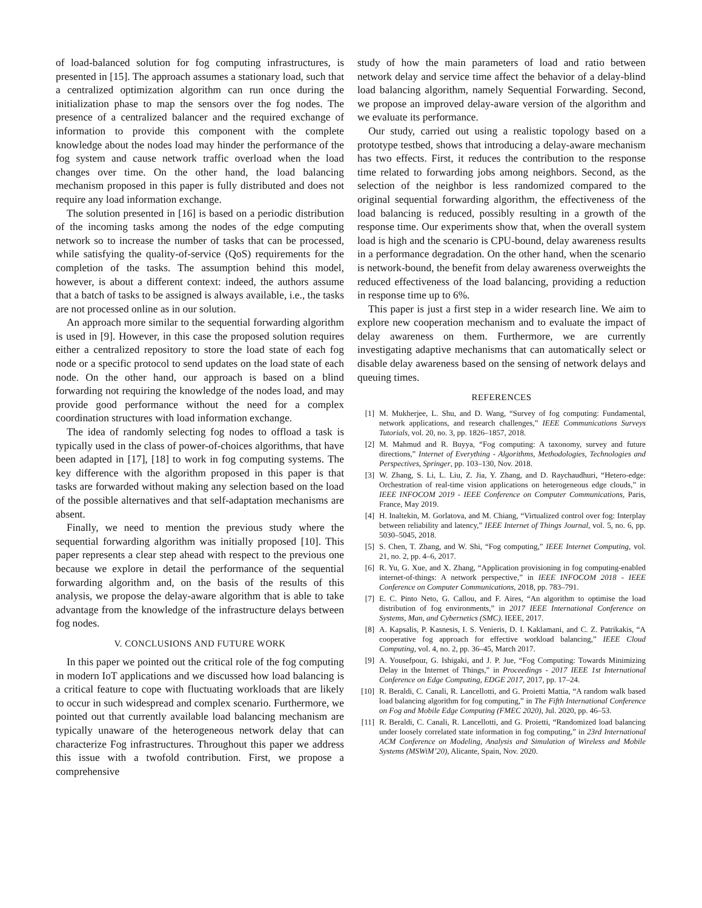of load-balanced solution for fog computing infrastructures, is presented in [15]. The approach assumes a stationary load, such that a centralized optimization algorithm can run once during the initialization phase to map the sensors over the fog nodes. The presence of a centralized balancer and the required exchange of information to provide this component with the complete knowledge about the nodes load may hinder the performance of the fog system and cause network traffic overload when the load changes over time. On the other hand, the load balancing mechanism proposed in this paper is fully distributed and does not require any load information exchange.
The solution presented in [16] is based on a periodic distribution of the incoming tasks among the nodes of the edge computing network so to increase the number of tasks that can be processed, while satisfying the quality-of-service (QoS) requirements for the completion of the tasks. The assumption behind this model, however, is about a different context: indeed, the authors assume that a batch of tasks to be assigned is always available, i.e., the tasks are not processed online as in our solution.
An approach more similar to the sequential forwarding algorithm is used in [9]. However, in this case the proposed solution requires either a centralized repository to store the load state of each fog node or a specific protocol to send updates on the load state of each node. On the other hand, our approach is based on a blind forwarding not requiring the knowledge of the nodes load, and may provide good performance without the need for a complex coordination structures with load information exchange.
The idea of randomly selecting fog nodes to offload a task is typically used in the class of power-of-choices algorithms, that have been adapted in [17], [18] to work in fog computing systems. The key difference with the algorithm proposed in this paper is that tasks are forwarded without making any selection based on the load of the possible alternatives and that self-adaptation mechanisms are absent.
Finally, we need to mention the previous study where the sequential forwarding algorithm was initially proposed [10]. This paper represents a clear step ahead with respect to the previous one because we explore in detail the performance of the sequential forwarding algorithm and, on the basis of the results of this analysis, we propose the delay-aware algorithm that is able to take advantage from the knowledge of the infrastructure delays between fog nodes.
V. CONCLUSIONS AND FUTURE WORK
In this paper we pointed out the critical role of the fog computing in modern IoT applications and we discussed how load balancing is a critical feature to cope with fluctuating workloads that are likely to occur in such widespread and complex scenario. Furthermore, we pointed out that currently available load balancing mechanism are typically unaware of the heterogeneous network delay that can characterize Fog infrastructures. Throughout this paper we address this issue with a twofold contribution. First, we propose a comprehensive
study of how the main parameters of load and ratio between network delay and service time affect the behavior of a delay-blind load balancing algorithm, namely Sequential Forwarding. Second, we propose an improved delay-aware version of the algorithm and we evaluate its performance.
Our study, carried out using a realistic topology based on a prototype testbed, shows that introducing a delay-aware mechanism has two effects. First, it reduces the contribution to the response time related to forwarding jobs among neighbors. Second, as the selection of the neighbor is less randomized compared to the original sequential forwarding algorithm, the effectiveness of the load balancing is reduced, possibly resulting in a growth of the response time. Our experiments show that, when the overall system load is high and the scenario is CPU-bound, delay awareness results in a performance degradation. On the other hand, when the scenario is network-bound, the benefit from delay awareness overweights the reduced effectiveness of the load balancing, providing a reduction in response time up to 6%.
This paper is just a first step in a wider research line. We aim to explore new cooperation mechanism and to evaluate the impact of delay awareness on them. Furthermore, we are currently investigating adaptive mechanisms that can automatically select or disable delay awareness based on the sensing of network delays and queuing times.
REFERENCES
[1] M. Mukherjee, L. Shu, and D. Wang, “Survey of fog computing: Fundamental, network applications, and research challenges,” IEEE Communications Surveys Tutorials, vol. 20, no. 3, pp. 1826–1857, 2018.
[2] M. Mahmud and R. Buyya, “Fog computing: A taxonomy, survey and future directions,” Internet of Everything - Algorithms, Methodologies, Technologies and Perspectives, Springer, pp. 103–130, Nov. 2018.
[3] W. Zhang, S. Li, L. Liu, Z. Jia, Y. Zhang, and D. Raychaudhuri, “Hetero-edge: Orchestration of real-time vision applications on heterogeneous edge clouds,” in IEEE INFOCOM 2019 - IEEE Conference on Computer Communications, Paris, France, May 2019.
[4] H. Inaltekin, M. Gorlatova, and M. Chiang, “Virtualized control over fog: Interplay between reliability and latency,” IEEE Internet of Things Journal, vol. 5, no. 6, pp. 5030–5045, 2018.
[5] S. Chen, T. Zhang, and W. Shi, “Fog computing,” IEEE Internet Computing, vol. 21, no. 2, pp. 4–6, 2017.
[6] R. Yu, G. Xue, and X. Zhang, “Application provisioning in fog computing-enabled internet-of-things: A network perspective,” in IEEE INFOCOM 2018 - IEEE Conference on Computer Communications, 2018, pp. 783–791.
[7] E. C. Pinto Neto, G. Callou, and F. Aires, “An algorithm to optimise the load distribution of fog environments,” in 2017 IEEE International Conference on Systems, Man, and Cybernetics (SMC). IEEE, 2017.
[8] A. Kapsalis, P. Kasnesis, I. S. Venieris, D. I. Kaklamani, and C. Z. Patrikakis, “A cooperative fog approach for effective workload balancing,” IEEE Cloud Computing, vol. 4, no. 2, pp. 36–45, March 2017.
[9] A. Yousefpour, G. Ishigaki, and J. P. Jue, “Fog Computing: Towards Minimizing Delay in the Internet of Things,” in Proceedings - 2017 IEEE 1st International Conference on Edge Computing, EDGE 2017, 2017, pp. 17–24.
[10] R. Beraldi, C. Canali, R. Lancellotti, and G. Proietti Mattia, “A random walk based load balancing algorithm for fog computing,” in The Fifth International Conference on Fog and Mobile Edge Computing (FMEC 2020), Jul. 2020, pp. 46–53.
[11] R. Beraldi, C. Canali, R. Lancellotti, and G. Proietti, “Randomized load balancing under loosely correlated state information in fog computing,” in 23rd International ACM Conference on Modeling, Analysis and Simulation of Wireless and Mobile Systems (MSWiM’20), Alicante, Spain, Nov. 2020.